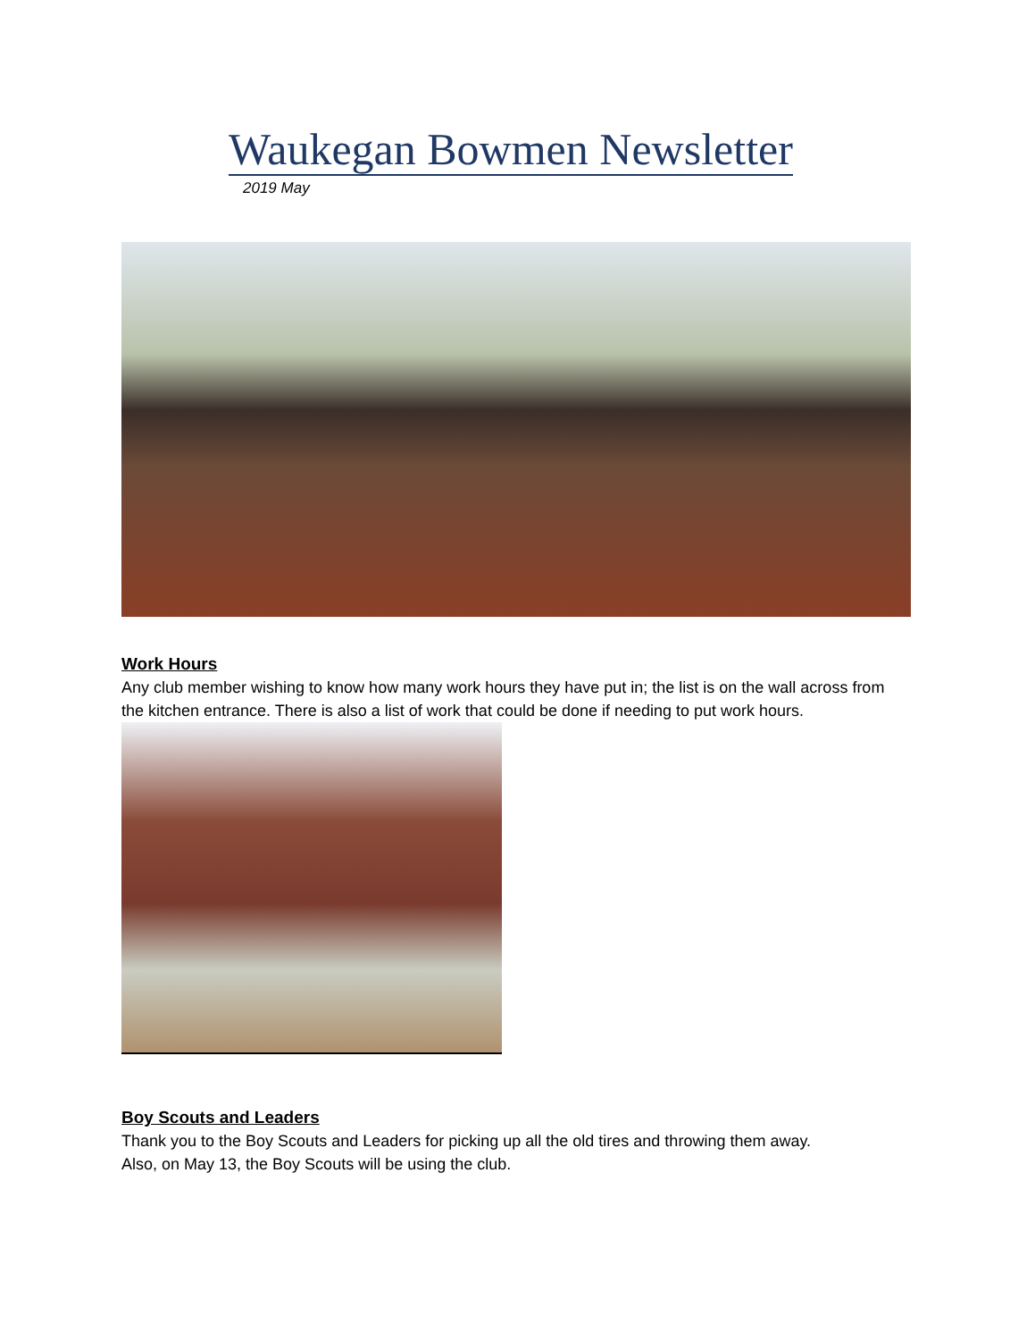Waukegan Bowmen Newsletter
2019 May
Work Hours
Any club member wishing to know how many work hours they have put in; the list is on the wall across from the kitchen entrance. There is also a list of work that could be done if needing to put work hours.
Boy Scouts and Leaders
Thank you to the Boy Scouts and Leaders for picking up all the old tires and throwing them away.
Also, on May 13, the Boy Scouts will be using the club.